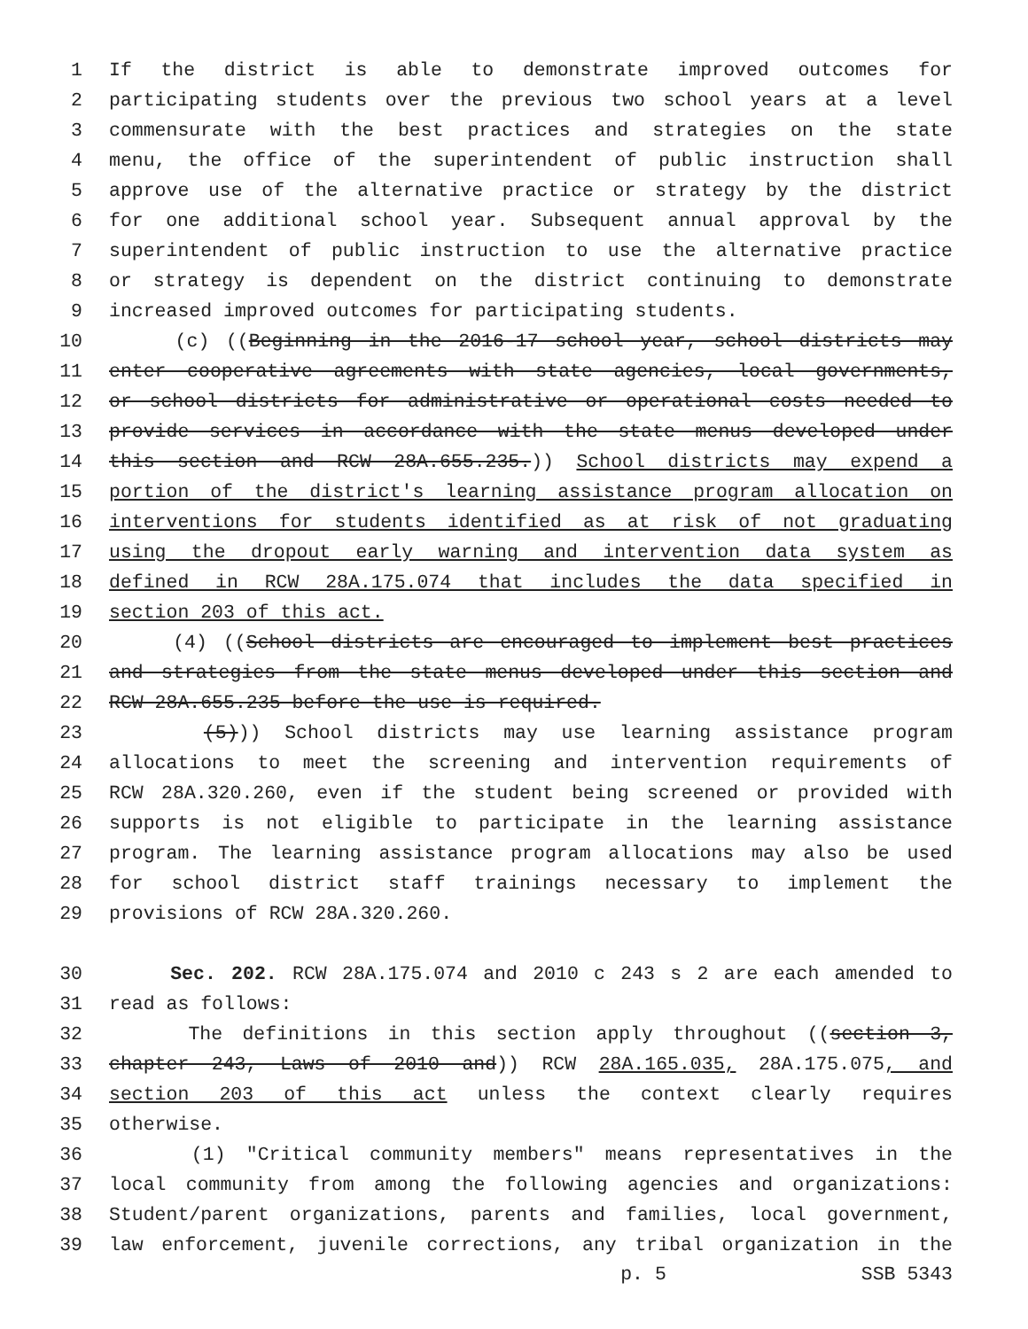1 If the district is able to demonstrate improved outcomes for
2 participating students over the previous two school years at a level
3 commensurate with the best practices and strategies on the state
4 menu, the office of the superintendent of public instruction shall
5 approve use of the alternative practice or strategy by the district
6 for one additional school year. Subsequent annual approval by the
7 superintendent of public instruction to use the alternative practice
8 or strategy is dependent on the district continuing to demonstrate
9 increased improved outcomes for participating students.
10 (c) ((Beginning in the 2016-17 school year, school districts may
11 enter cooperative agreements with state agencies, local governments,
12 or school districts for administrative or operational costs needed to
13 provide services in accordance with the state menus developed under
14 this section and RCW 28A.655.235.)) School districts may expend a
15 portion of the district's learning assistance program allocation on
16 interventions for students identified as at risk of not graduating
17 using the dropout early warning and intervention data system as
18 defined in RCW 28A.175.074 that includes the data specified in
19 section 203 of this act.
20 (4) ((School districts are encouraged to implement best practices
21 and strategies from the state menus developed under this section and
22 RCW 28A.655.235 before the use is required.
23 (5))) School districts may use learning assistance program
24 allocations to meet the screening and intervention requirements of
25 RCW 28A.320.260, even if the student being screened or provided with
26 supports is not eligible to participate in the learning assistance
27 program. The learning assistance program allocations may also be used
28 for school district staff trainings necessary to implement the
29 provisions of RCW 28A.320.260.
30 Sec. 202. RCW 28A.175.074 and 2010 c 243 s 2 are each amended to
31 read as follows:
32 The definitions in this section apply throughout ((section 3,
33 chapter 243, Laws of 2010 and)) RCW 28A.165.035, 28A.175.075, and
34 section 203 of this act unless the context clearly requires
35 otherwise.
36 (1) "Critical community members" means representatives in the
37 local community from among the following agencies and organizations:
38 Student/parent organizations, parents and families, local government,
39 law enforcement, juvenile corrections, any tribal organization in the
p. 5 SSB 5343